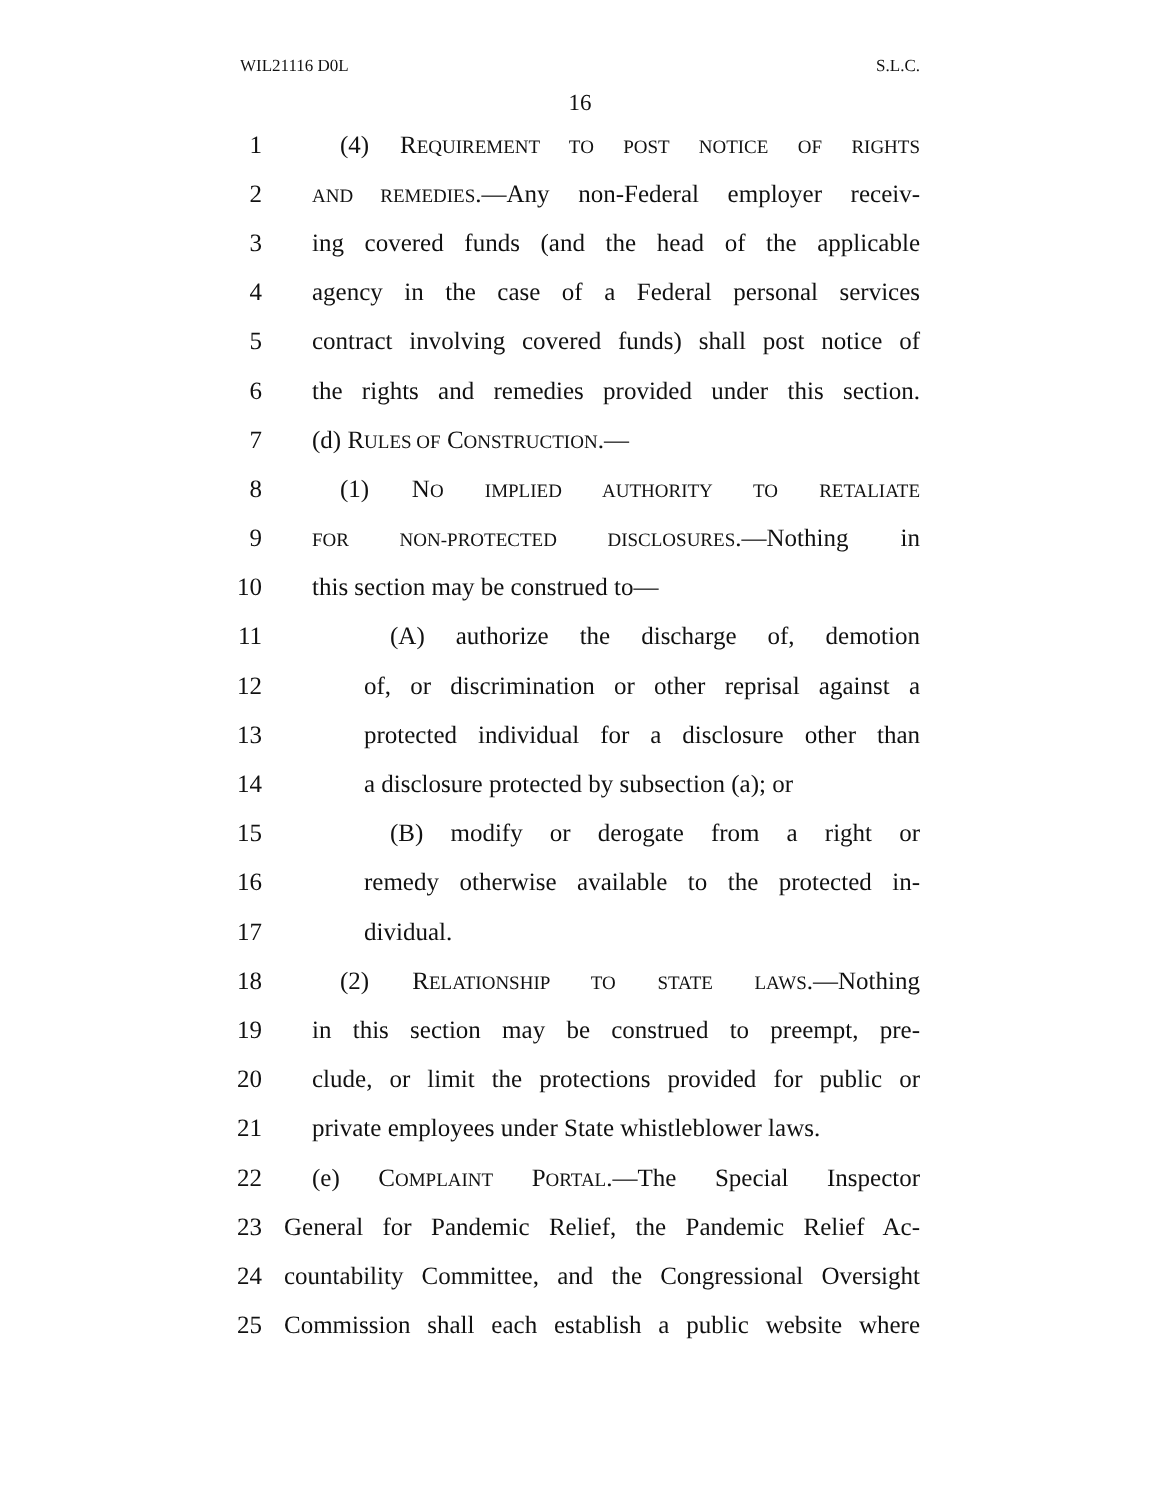WIL21116 D0L S.L.C.
16
1 (4) REQUIREMENT TO POST NOTICE OF RIGHTS
2 AND REMEDIES.—Any non-Federal employer receiv-
3 ing covered funds (and the head of the applicable
4 agency in the case of a Federal personal services
5 contract involving covered funds) shall post notice of
6 the rights and remedies provided under this section.
7 (d) RULES OF CONSTRUCTION.—
8 (1) NO IMPLIED AUTHORITY TO RETALIATE
9 FOR NON-PROTECTED DISCLOSURES.—Nothing in
10 this section may be construed to—
11 (A) authorize the discharge of, demotion
12 of, or discrimination or other reprisal against a
13 protected individual for a disclosure other than
14 a disclosure protected by subsection (a); or
15 (B) modify or derogate from a right or
16 remedy otherwise available to the protected in-
17 dividual.
18 (2) RELATIONSHIP TO STATE LAWS.—Nothing
19 in this section may be construed to preempt, pre-
20 clude, or limit the protections provided for public or
21 private employees under State whistleblower laws.
22 (e) COMPLAINT PORTAL.—The Special Inspector
23 General for Pandemic Relief, the Pandemic Relief Ac-
24 countability Committee, and the Congressional Oversight
25 Commission shall each establish a public website where